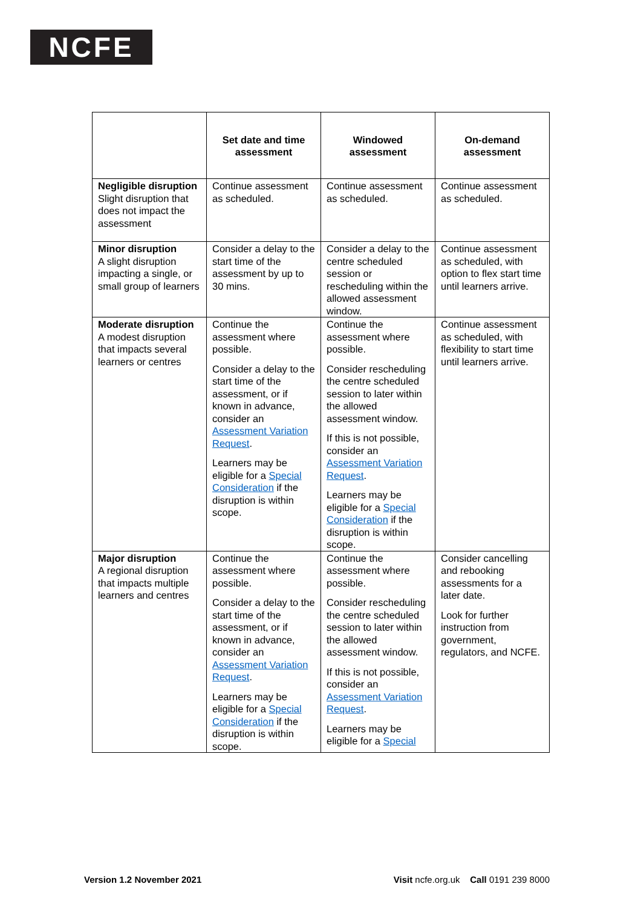NCFE
| | Set date and time assessment | Windowed assessment | On-demand assessment |
| --- | --- | --- | --- |
| Negligible disruption Slight disruption that does not impact the assessment | Continue assessment as scheduled. | Continue assessment as scheduled. | Continue assessment as scheduled. |
| Minor disruption A slight disruption impacting a single, or small group of learners | Consider a delay to the start time of the assessment by up to 30 mins. | Consider a delay to the centre scheduled session or rescheduling within the allowed assessment window. | Continue assessment as scheduled, with option to flex start time until learners arrive. |
| Moderate disruption A modest disruption that impacts several learners or centres | Continue the assessment where possible. Consider a delay to the start time of the assessment, or if known in advance, consider an Assessment Variation Request . Learners may be eligible for a Special Consideration if the disruption is within scope. | Continue the assessment where possible. Consider rescheduling the centre scheduled session to later within the allowed assessment window. If this is not possible, consider an Assessment Variation Request . Learners may be eligible for a Special Consideration if the disruption is within scope. | Continue assessment as scheduled, with flexibility to start time until learners arrive. |
| Major disruption A regional disruption that impacts multiple learners and centres | Continue the assessment where possible. Consider a delay to the start time of the assessment, or if known in advance, consider an Assessment Variation Request . Learners may be eligible for a Special Consideration if the disruption is within scope. | Continue the assessment where possible. Consider rescheduling the centre scheduled session to later within the allowed assessment window. If this is not possible, consider an Assessment Variation Request . Learners may be eligible for a Special | Consider cancelling and rebooking assessments for a later date. Look for further instruction from government, regulators, and NCFE. |
Version 1.2 November 2021 Visit ncfe.org.uk Call 0191 239 8000